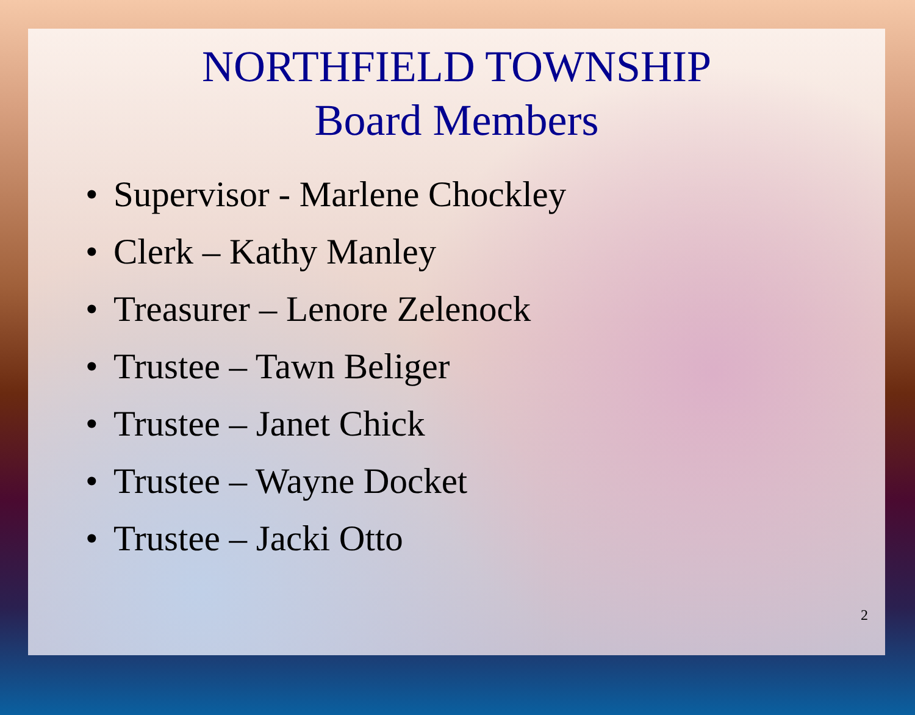NORTHFIELD TOWNSHIP
Board Members
• Supervisor - Marlene Chockley
• Clerk – Kathy Manley
• Treasurer – Lenore Zelenock
• Trustee – Tawn Beliger
• Trustee – Janet Chick
• Trustee – Wayne Docket
• Trustee – Jacki Otto
2